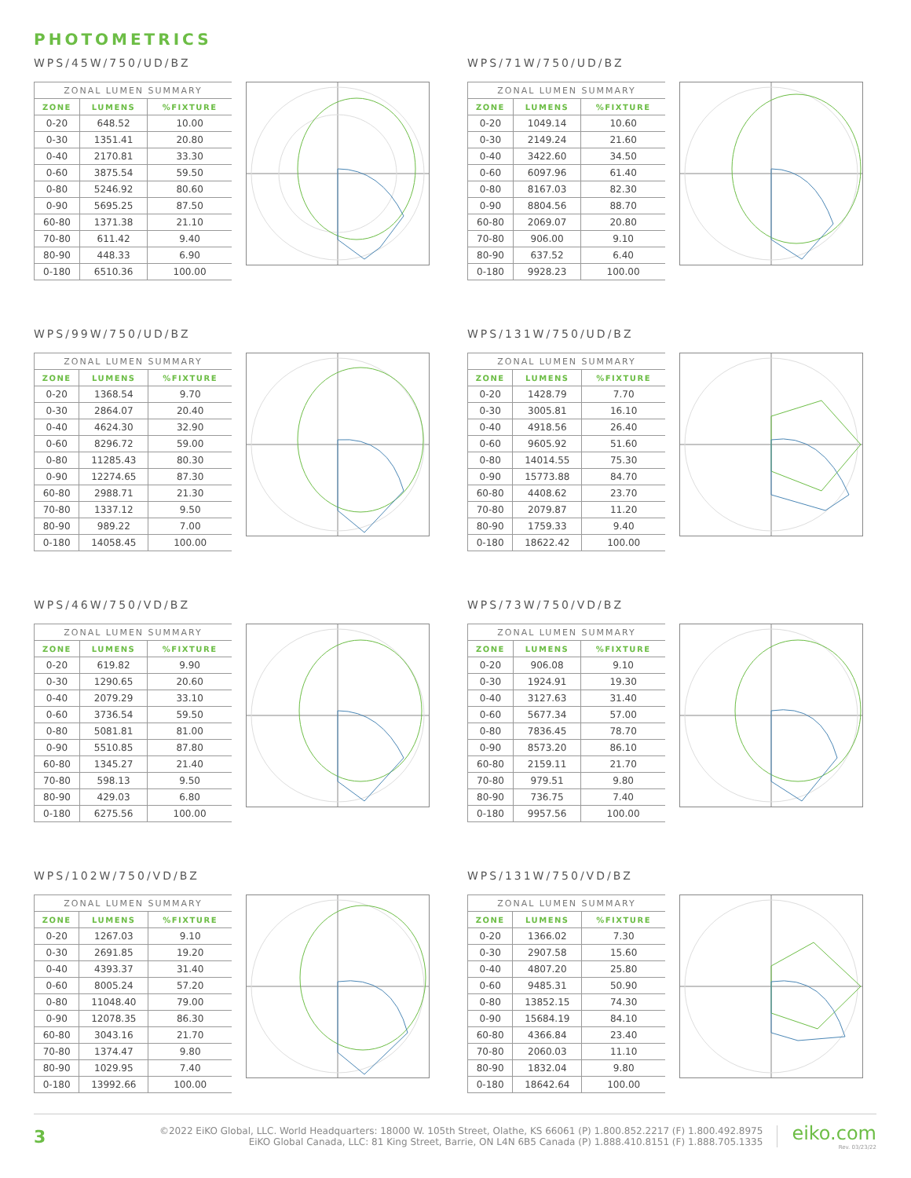PHOTOMETRICS
WPS/45W/750/UD/BZ
| ZONAL LUMEN SUMMARY | | |
| --- | --- | --- |
| ZONE | LUMENS | %FIXTURE |
| 0-20 | 648.52 | 10.00 |
| 0-30 | 1351.41 | 20.80 |
| 0-40 | 2170.81 | 33.30 |
| 0-60 | 3875.54 | 59.50 |
| 0-80 | 5246.92 | 80.60 |
| 0-90 | 5695.25 | 87.50 |
| 60-80 | 1371.38 | 21.10 |
| 70-80 | 611.42 | 9.40 |
| 80-90 | 448.33 | 6.90 |
| 0-180 | 6510.36 | 100.00 |
WPS/71W/750/UD/BZ
| ZONAL LUMEN SUMMARY | | |
| --- | --- | --- |
| ZONE | LUMENS | %FIXTURE |
| 0-20 | 1049.14 | 10.60 |
| 0-30 | 2149.24 | 21.60 |
| 0-40 | 3422.60 | 34.50 |
| 0-60 | 6097.96 | 61.40 |
| 0-80 | 8167.03 | 82.30 |
| 0-90 | 8804.56 | 88.70 |
| 60-80 | 2069.07 | 20.80 |
| 70-80 | 906.00 | 9.10 |
| 80-90 | 637.52 | 6.40 |
| 0-180 | 9928.23 | 100.00 |
WPS/99W/750/UD/BZ
| ZONAL LUMEN SUMMARY | | |
| --- | --- | --- |
| ZONE | LUMENS | %FIXTURE |
| 0-20 | 1368.54 | 9.70 |
| 0-30 | 2864.07 | 20.40 |
| 0-40 | 4624.30 | 32.90 |
| 0-60 | 8296.72 | 59.00 |
| 0-80 | 11285.43 | 80.30 |
| 0-90 | 12274.65 | 87.30 |
| 60-80 | 2988.71 | 21.30 |
| 70-80 | 1337.12 | 9.50 |
| 80-90 | 989.22 | 7.00 |
| 0-180 | 14058.45 | 100.00 |
WPS/131W/750/UD/BZ
| ZONAL LUMEN SUMMARY | | |
| --- | --- | --- |
| ZONE | LUMENS | %FIXTURE |
| 0-20 | 1428.79 | 7.70 |
| 0-30 | 3005.81 | 16.10 |
| 0-40 | 4918.56 | 26.40 |
| 0-60 | 9605.92 | 51.60 |
| 0-80 | 14014.55 | 75.30 |
| 0-90 | 15773.88 | 84.70 |
| 60-80 | 4408.62 | 23.70 |
| 70-80 | 2079.87 | 11.20 |
| 80-90 | 1759.33 | 9.40 |
| 0-180 | 18622.42 | 100.00 |
WPS/46W/750/VD/BZ
| ZONAL LUMEN SUMMARY | | |
| --- | --- | --- |
| ZONE | LUMENS | %FIXTURE |
| 0-20 | 619.82 | 9.90 |
| 0-30 | 1290.65 | 20.60 |
| 0-40 | 2079.29 | 33.10 |
| 0-60 | 3736.54 | 59.50 |
| 0-80 | 5081.81 | 81.00 |
| 0-90 | 5510.85 | 87.80 |
| 60-80 | 1345.27 | 21.40 |
| 70-80 | 598.13 | 9.50 |
| 80-90 | 429.03 | 6.80 |
| 0-180 | 6275.56 | 100.00 |
WPS/73W/750/VD/BZ
| ZONAL LUMEN SUMMARY | | |
| --- | --- | --- |
| ZONE | LUMENS | %FIXTURE |
| 0-20 | 906.08 | 9.10 |
| 0-30 | 1924.91 | 19.30 |
| 0-40 | 3127.63 | 31.40 |
| 0-60 | 5677.34 | 57.00 |
| 0-80 | 7836.45 | 78.70 |
| 0-90 | 8573.20 | 86.10 |
| 60-80 | 2159.11 | 21.70 |
| 70-80 | 979.51 | 9.80 |
| 80-90 | 736.75 | 7.40 |
| 0-180 | 9957.56 | 100.00 |
WPS/102W/750/VD/BZ
| ZONAL LUMEN SUMMARY | | |
| --- | --- | --- |
| ZONE | LUMENS | %FIXTURE |
| 0-20 | 1267.03 | 9.10 |
| 0-30 | 2691.85 | 19.20 |
| 0-40 | 4393.37 | 31.40 |
| 0-60 | 8005.24 | 57.20 |
| 0-80 | 11048.40 | 79.00 |
| 0-90 | 12078.35 | 86.30 |
| 60-80 | 3043.16 | 21.70 |
| 70-80 | 1374.47 | 9.80 |
| 80-90 | 1029.95 | 7.40 |
| 0-180 | 13992.66 | 100.00 |
WPS/131W/750/VD/BZ
| ZONAL LUMEN SUMMARY | | |
| --- | --- | --- |
| ZONE | LUMENS | %FIXTURE |
| 0-20 | 1366.02 | 7.30 |
| 0-30 | 2907.58 | 15.60 |
| 0-40 | 4807.20 | 25.80 |
| 0-60 | 9485.31 | 50.90 |
| 0-80 | 13852.15 | 74.30 |
| 0-90 | 15684.19 | 84.10 |
| 60-80 | 4366.84 | 23.40 |
| 70-80 | 2060.03 | 11.10 |
| 80-90 | 1832.04 | 9.80 |
| 0-180 | 18642.64 | 100.00 |
3
©2022 EiKO Global, LLC. World Headquarters: 18000 W. 105th Street, Olathe, KS 66061 (P) 1.800.852.2217 (F) 1.800.492.8975
EiKO Global Canada, LLC: 81 King Street, Barrie, ON L4N 6B5 Canada (P) 1.888.410.8151 (F) 1.888.705.1335
eiko.com
Rev. 03/23/22